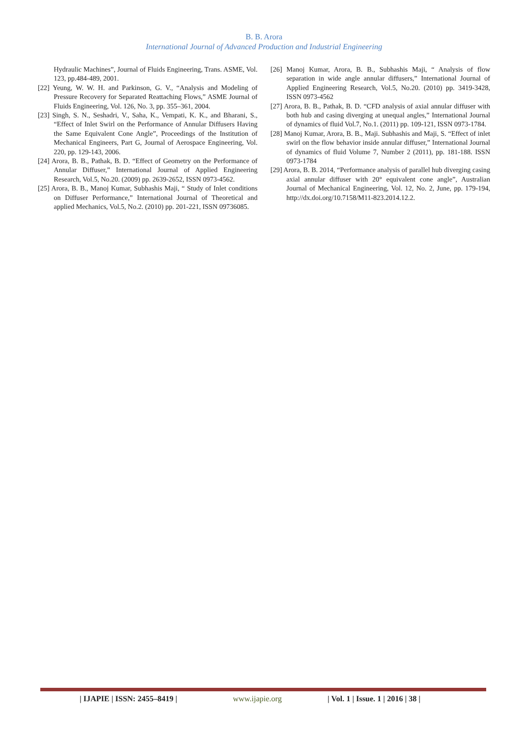B. B. Arora
International Journal of Advanced Production and Industrial Engineering
Hydraulic Machines”, Journal of Fluids Engineering, Trans. ASME, Vol. 123, pp.484-489, 2001.
[22] Yeung, W. W. H. and Parkinson, G. V., “Analysis and Modeling of Pressure Recovery for Separated Reattaching Flows,” ASME Journal of Fluids Engineering, Vol. 126, No. 3, pp. 355–361, 2004.
[23] Singh, S. N., Seshadri, V., Saha, K., Vempati, K. K., and Bharani, S., “Effect of Inlet Swirl on the Performance of Annular Diffusers Having the Same Equivalent Cone Angle”, Proceedings of the Institution of Mechanical Engineers, Part G, Journal of Aerospace Engineering, Vol. 220, pp. 129-143, 2006.
[24] Arora, B. B., Pathak, B. D. “Effect of Geometry on the Performance of Annular Diffuser,” International Journal of Applied Engineering Research, Vol.5, No.20. (2009) pp. 2639-2652, ISSN 0973-4562.
[25] Arora, B. B., Manoj Kumar, Subhashis Maji, “ Study of Inlet conditions on Diffuser Performance,” International Journal of Theoretical and applied Mechanics, Vol.5, No.2. (2010) pp. 201-221, ISSN 09736085.
[26] Manoj Kumar, Arora, B. B., Subhashis Maji, “ Analysis of flow separation in wide angle annular diffusers,” International Journal of Applied Engineering Research, Vol.5, No.20. (2010) pp. 3419-3428, ISSN 0973-4562
[27] Arora, B. B., Pathak, B. D. “CFD analysis of axial annular diffuser with both hub and casing diverging at unequal angles,” International Journal of dynamics of fluid Vol.7, No.1. (2011) pp. 109-121, ISSN 0973-1784.
[28] Manoj Kumar, Arora, B. B., Maji. Subhashis and Maji, S. “Effect of inlet swirl on the flow behavior inside annular diffuser,” International Journal of dynamics of fluid Volume 7, Number 2 (2011), pp. 181-188. ISSN 0973-1784
[29] Arora, B. B. 2014, “Performance analysis of parallel hub diverging casing axial annular diffuser with 20° equivalent cone angle”, Australian Journal of Mechanical Engineering, Vol. 12, No. 2, June, pp. 179-194, http://dx.doi.org/10.7158/M11-823.2014.12.2.
| IJAPIE | ISSN: 2455–8419 | www.ijapie.org | Vol. 1 | Issue. 1 | 2016 | 38 |